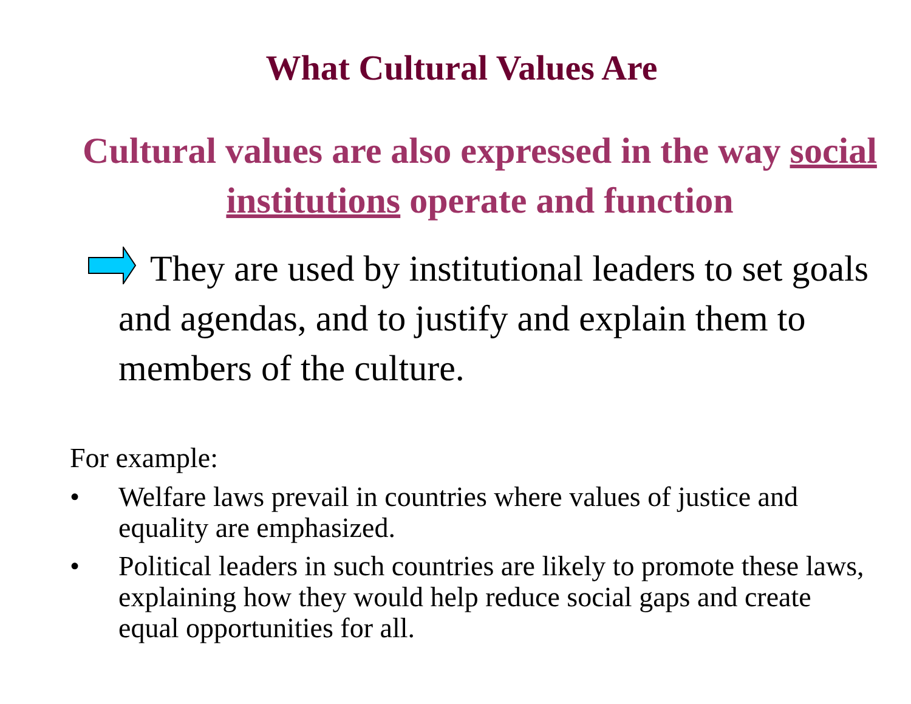What Cultural Values Are
Cultural values are also expressed in the way social institutions operate and function
They are used by institutional leaders to set goals and agendas, and to justify and explain them to members of the culture.
For example:
• Welfare laws prevail in countries where values of justice and equality are emphasized.
• Political leaders in such countries are likely to promote these laws, explaining how they would help reduce social gaps and create equal opportunities for all.